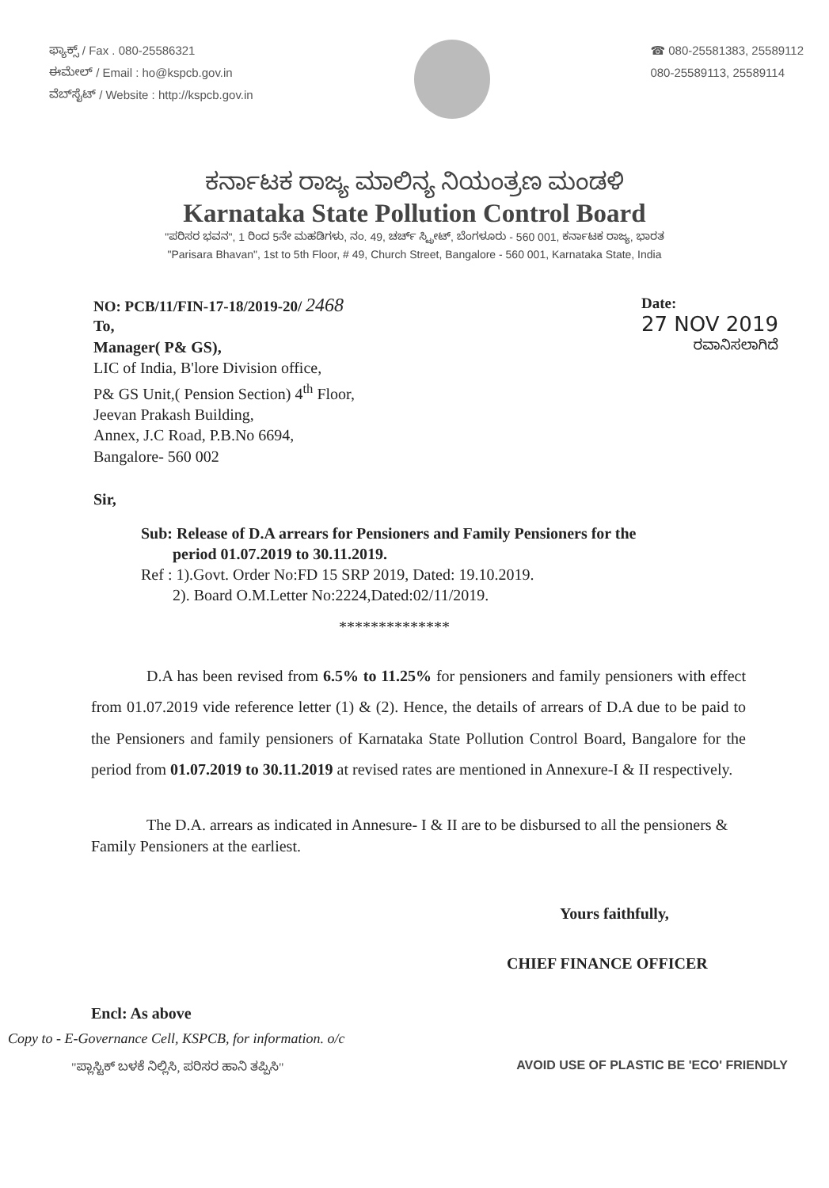ಫ್ಯಾಕ್ಸ್ / Fax . 080-25586321
ಈಮೇಲ್ / Email : ho@kspcb.gov.in
ವೆಬ್‌ಸೈಟ್ / Website : http://kspcb.gov.in
☎ 080-25581383, 25589112
080-25589113, 25589114
ಕರ್ನಾಟಕ ರಾಜ್ಯ ಮಾಲಿನ್ಯ ನಿಯಂತ್ರಣ ಮಂಡಳಿ
Karnataka State Pollution Control Board
"ಪರಿಸರ ಭವನ", 1 ರಿಂದ 5ನೇ ಮಹಡಿಗಳು, ನಂ. 49, ಚರ್ಚ್ ಸ್ಟ್ರೀಟ್, ಬೆಂಗಳೂರು - 560 001, ಕರ್ನಾಟಕ ರಾಜ್ಯ, ಭಾರತ
"Parisara Bhavan", 1st to 5th Floor, # 49, Church Street, Bangalore - 560 001, Karnataka State, India
NO: PCB/11/FIN-17-18/2019-20/ 2468
Date:
27 NOV 2019
ರವಾನಿಸಲಾಗಿದೆ
To,
Manager( P& GS),
LIC of India, B'lore Division office,
P& GS Unit,( Pension Section) 4<sup>th</sup> Floor,
Jeevan Prakash Building,
Annex, J.C Road, P.B.No 6694,
Bangalore- 560 002
Sir,
Sub: Release of D.A arrears for Pensioners and Family Pensioners for the
period 01.07.2019 to 30.11.2019.
Ref : 1).Govt. Order No:FD 15 SRP 2019, Dated: 19.10.2019.
2). Board O.M.Letter No:2224,Dated:02/11/2019.
**************
D.A has been revised from 6.5% to 11.25% for pensioners and family pensioners with effect from 01.07.2019 vide reference letter (1) & (2). Hence, the details of arrears of D.A due to be paid to the Pensioners and family pensioners of Karnataka State Pollution Control Board, Bangalore for the period from 01.07.2019 to 30.11.2019 at revised rates are mentioned in Annexure-I & II respectively.
The D.A. arrears as indicated in Annesure- I & II are to be disbursed to all the pensioners & Family Pensioners at the earliest.
Yours faithfully,
CHIEF FINANCE OFFICER
Encl: As above
Copy to - E-Governance Cell, KSPCB, for information. o/c
"ಪ್ಲಾಸ್ಟಿಕ್ ಬಳಕೆ ನಿಲ್ಲಿಸಿ, ಪರಿಸರ ಹಾನಿ ತಪ್ಪಿಸಿ" AVOID USE OF PLASTIC BE 'ECO' FRIENDLY